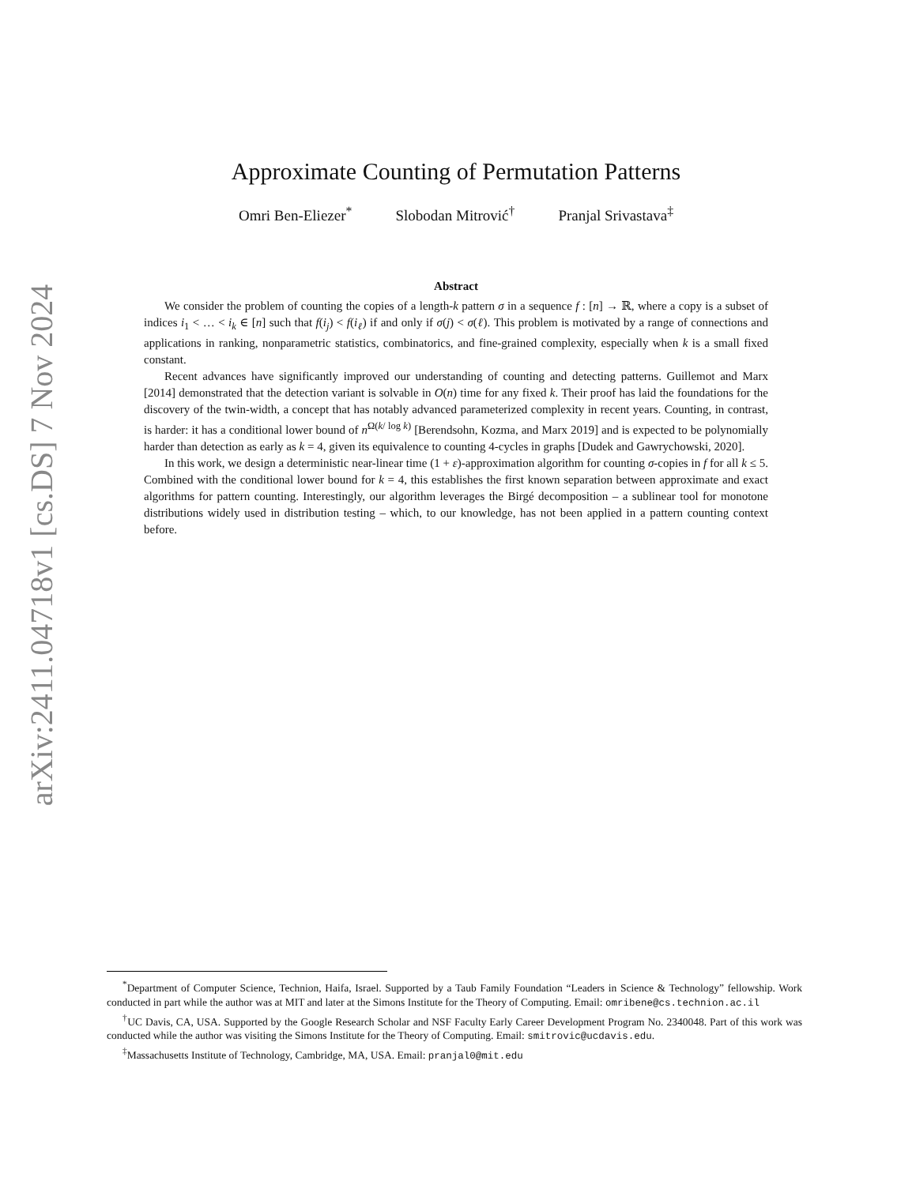arXiv:2411.04718v1 [cs.DS] 7 Nov 2024
Approximate Counting of Permutation Patterns
Omri Ben-Eliezer<sup>*</sup> Slobodan Mitrović<sup>†</sup> Pranjal Srivastava<sup>‡</sup>
Abstract
We consider the problem of counting the copies of a length-k pattern σ in a sequence f : [n] → ℝ, where a copy is a subset of indices i<sub>1</sub> < … < i<sub>k</sub> ∈ [n] such that f(i<sub>j</sub>) < f(i<sub>ℓ</sub>) if and only if σ(j) < σ(ℓ). This problem is motivated by a range of connections and applications in ranking, nonparametric statistics, combinatorics, and fine-grained complexity, especially when k is a small fixed constant.
Recent advances have significantly improved our understanding of counting and detecting patterns. Guillemot and Marx [2014] demonstrated that the detection variant is solvable in O(n) time for any fixed k. Their proof has laid the foundations for the discovery of the twin-width, a concept that has notably advanced parameterized complexity in recent years. Counting, in contrast, is harder: it has a conditional lower bound of n<sup>Ω(k/ log k)</sup> [Berendsohn, Kozma, and Marx 2019] and is expected to be polynomially harder than detection as early as k = 4, given its equivalence to counting 4-cycles in graphs [Dudek and Gawrychowski, 2020].
In this work, we design a deterministic near-linear time (1 + ε)-approximation algorithm for counting σ-copies in f for all k ≤ 5. Combined with the conditional lower bound for k = 4, this establishes the first known separation between approximate and exact algorithms for pattern counting. Interestingly, our algorithm leverages the Birgé decomposition – a sublinear tool for monotone distributions widely used in distribution testing – which, to our knowledge, has not been applied in a pattern counting context before.
<sup>*</sup> Department of Computer Science, Technion, Haifa, Israel. Supported by a Taub Family Foundation “Leaders in Science & Technology” fellowship. Work conducted in part while the author was at MIT and later at the Simons Institute for the Theory of Computing. Email: omribene@cs.technion.ac.il
<sup>†</sup> UC Davis, CA, USA. Supported by the Google Research Scholar and NSF Faculty Early Career Development Program No. 2340048. Part of this work was conducted while the author was visiting the Simons Institute for the Theory of Computing. Email: smitrovic@ucdavis.edu.
<sup>‡</sup> Massachusetts Institute of Technology, Cambridge, MA, USA. Email: pranjal0@mit.edu